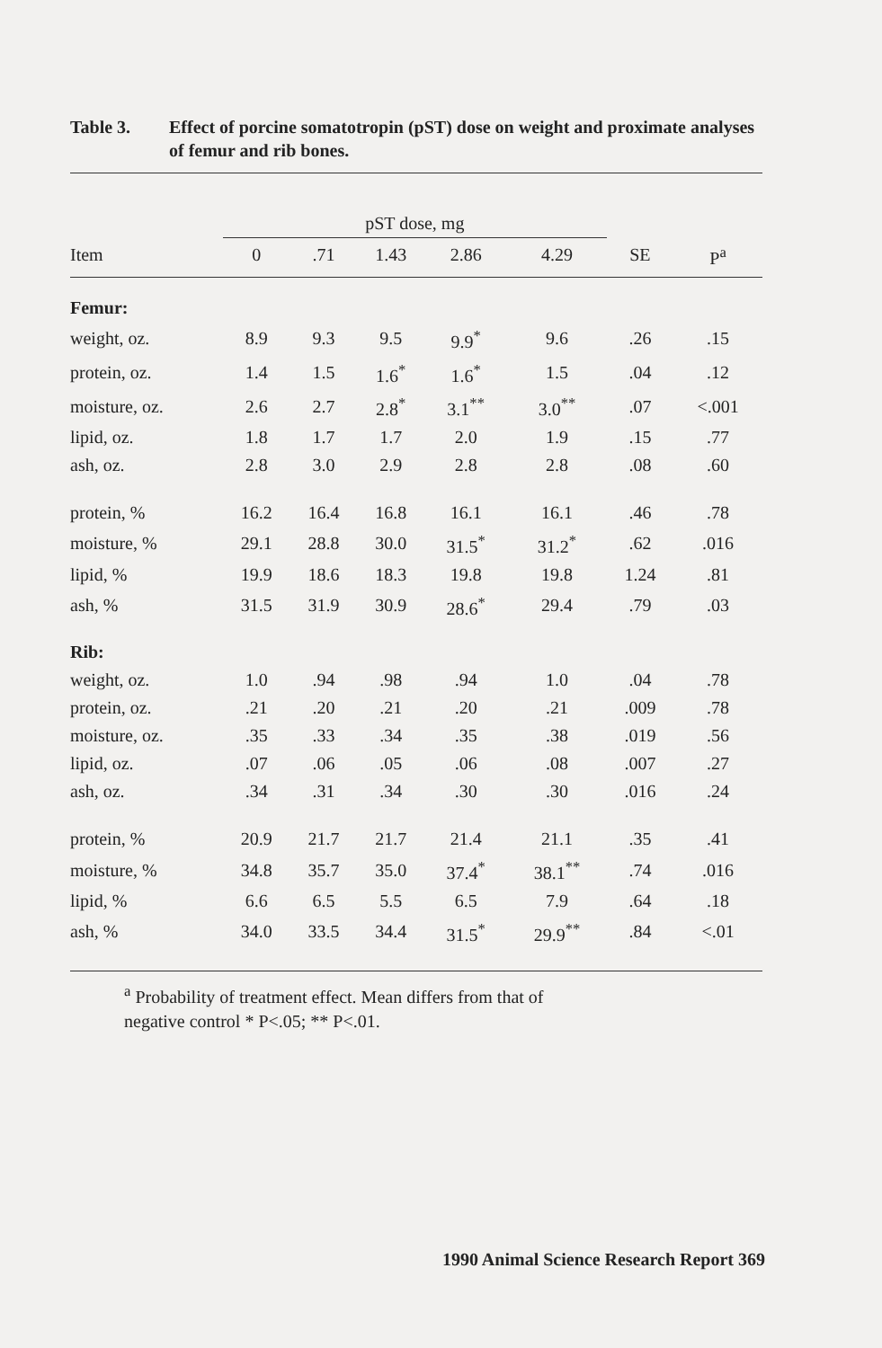Table 3. Effect of porcine somatotropin (pST) dose on weight and proximate analyses of femur and rib bones.
| | pST dose, mg | | | | | | |
| --- | --- | --- | --- | --- | --- | --- | --- |
| Item | 0 | .71 | 1.43 | 2.86 | 4.29 | SE | P<sup>a</sup> |
| Femur: | | | | | | | |
| weight, oz. | 8.9 | 9.3 | 9.5 | 9.9<sup>*</sup> | 9.6 | .26 | .15 |
| protein, oz. | 1.4 | 1.5 | 1.6<sup>*</sup> | 1.6<sup>*</sup> | 1.5 | .04 | .12 |
| moisture, oz. | 2.6 | 2.7 | 2.8<sup>*</sup> | 3.1<sup>**</sup> | 3.0<sup>**</sup> | .07 | <.001 |
| lipid, oz. | 1.8 | 1.7 | 1.7 | 2.0 | 1.9 | .15 | .77 |
| ash, oz. | 2.8 | 3.0 | 2.9 | 2.8 | 2.8 | .08 | .60 |
| protein, % | 16.2 | 16.4 | 16.8 | 16.1 | 16.1 | .46 | .78 |
| moisture, % | 29.1 | 28.8 | 30.0 | 31.5<sup>*</sup> | 31.2<sup>*</sup> | .62 | .016 |
| lipid, % | 19.9 | 18.6 | 18.3 | 19.8 | 19.8 | 1.24 | .81 |
| ash, % | 31.5 | 31.9 | 30.9 | 28.6<sup>*</sup> | 29.4 | .79 | .03 |
| Rib: | | | | | | | |
| weight, oz. | 1.0 | .94 | .98 | .94 | 1.0 | .04 | .78 |
| protein, oz. | .21 | .20 | .21 | .20 | .21 | .009 | .78 |
| moisture, oz. | .35 | .33 | .34 | .35 | .38 | .019 | .56 |
| lipid, oz. | .07 | .06 | .05 | .06 | .08 | .007 | .27 |
| ash, oz. | .34 | .31 | .34 | .30 | .30 | .016 | .24 |
| protein, % | 20.9 | 21.7 | 21.7 | 21.4 | 21.1 | .35 | .41 |
| moisture, % | 34.8 | 35.7 | 35.0 | 37.4<sup>*</sup> | 38.1<sup>**</sup> | .74 | .016 |
| lipid, % | 6.6 | 6.5 | 5.5 | 6.5 | 7.9 | .64 | .18 |
| ash, % | 34.0 | 33.5 | 34.4 | 31.5<sup>*</sup> | 29.9<sup>**</sup> | .84 | <.01 |
<sup>a</sup> Probability of treatment effect. Mean differs from that of
negative control * P<.05; ** P<.01.
1990 Animal Science Research Report 369